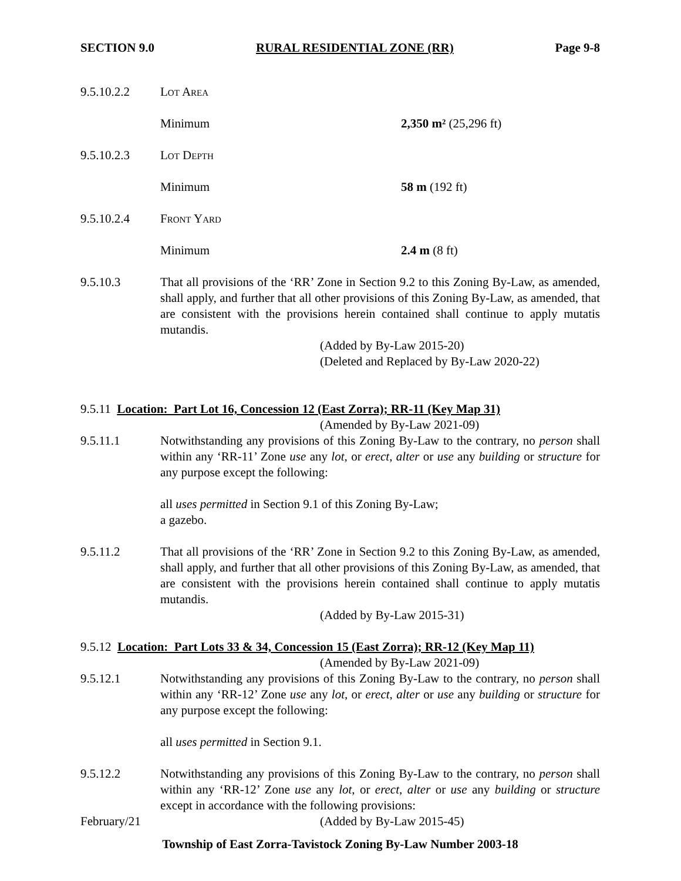SECTION 9.0 RURAL RESIDENTIAL ZONE (RR) Page 9-8
9.5.10.2.2 Lot Area
Minimum 2,350 m² (25,296 ft)
9.5.10.2.3 Lot Depth
Minimum 58 m (192 ft)
9.5.10.2.4 Front Yard
Minimum 2.4 m (8 ft)
9.5.10.3 That all provisions of the ‘RR’ Zone in Section 9.2 to this Zoning By-Law, as amended, shall apply, and further that all other provisions of this Zoning By-Law, as amended, that are consistent with the provisions herein contained shall continue to apply mutatis mutandis.
(Added by By-Law 2015-20)
(Deleted and Replaced by By-Law 2020-22)
9.5.11 Location: Part Lot 16, Concession 12 (East Zorra); RR-11 (Key Map 31)
(Amended by By-Law 2021-09)
9.5.11.1 Notwithstanding any provisions of this Zoning By-Law to the contrary, no person shall within any ‘RR-11’ Zone use any lot, or erect, alter or use any building or structure for any purpose except the following:
all uses permitted in Section 9.1 of this Zoning By-Law;
a gazebo.
9.5.11.2 That all provisions of the ‘RR’ Zone in Section 9.2 to this Zoning By-Law, as amended, shall apply, and further that all other provisions of this Zoning By-Law, as amended, that are consistent with the provisions herein contained shall continue to apply mutatis mutandis.
(Added by By-Law 2015-31)
9.5.12 Location: Part Lots 33 & 34, Concession 15 (East Zorra); RR-12 (Key Map 11)
(Amended by By-Law 2021-09)
9.5.12.1 Notwithstanding any provisions of this Zoning By-Law to the contrary, no person shall within any ‘RR-12’ Zone use any lot, or erect, alter or use any building or structure for any purpose except the following:
all uses permitted in Section 9.1.
9.5.12.2 Notwithstanding any provisions of this Zoning By-Law to the contrary, no person shall within any ‘RR-12’ Zone use any lot, or erect, alter or use any building or structure except in accordance with the following provisions:
February/21 (Added by By-Law 2015-45)
Township of East Zorra-Tavistock Zoning By-Law Number 2003-18